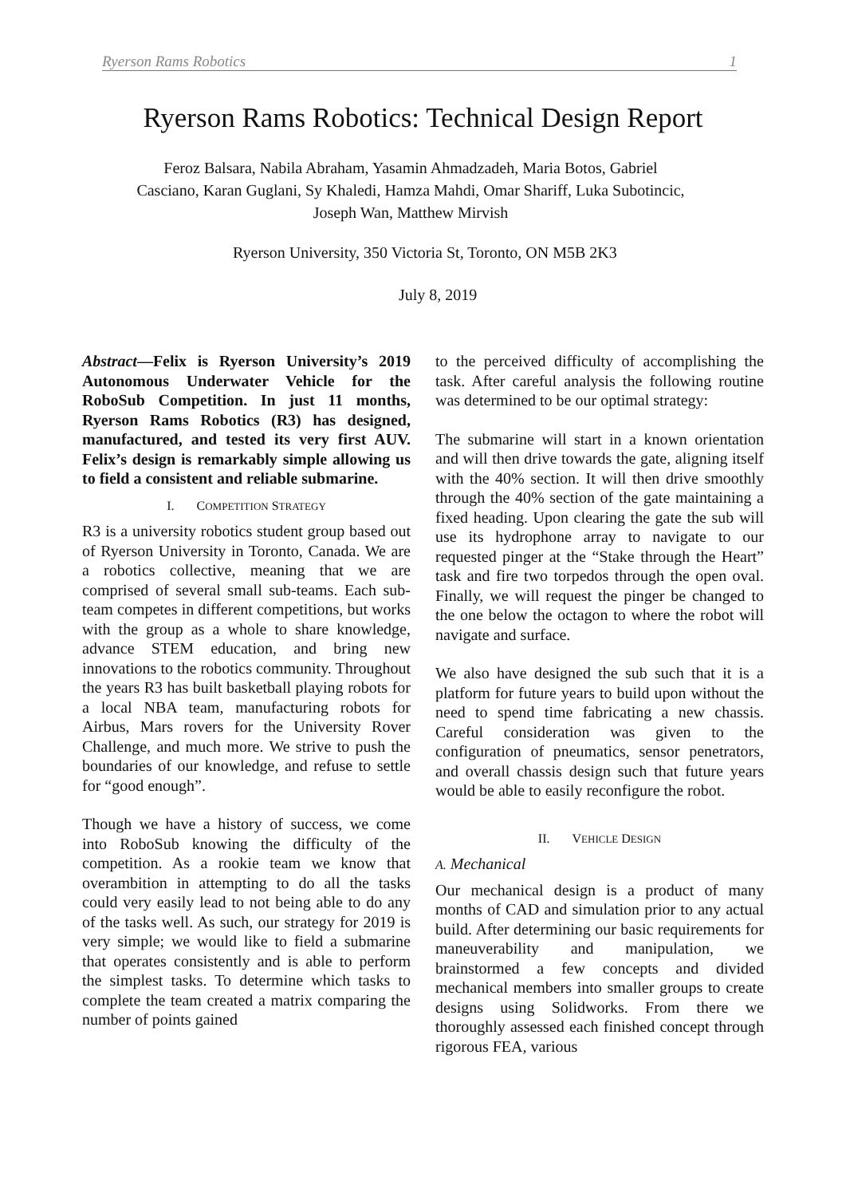Ryerson Rams Robotics 1
Ryerson Rams Robotics: Technical Design Report
Feroz Balsara, Nabila Abraham, Yasamin Ahmadzadeh, Maria Botos, Gabriel Casciano, Karan Guglani, Sy Khaledi, Hamza Mahdi, Omar Shariff, Luka Subotincic, Joseph Wan, Matthew Mirvish
Ryerson University, 350 Victoria St, Toronto, ON M5B 2K3
July 8, 2019
Abstract—Felix is Ryerson University’s 2019 Autonomous Underwater Vehicle for the RoboSub Competition. In just 11 months, Ryerson Rams Robotics (R3) has designed, manufactured, and tested its very first AUV. Felix’s design is remarkably simple allowing us to field a consistent and reliable submarine.
I. COMPETITION STRATEGY
R3 is a university robotics student group based out of Ryerson University in Toronto, Canada. We are a robotics collective, meaning that we are comprised of several small sub-teams. Each sub-team competes in different competitions, but works with the group as a whole to share knowledge, advance STEM education, and bring new innovations to the robotics community. Throughout the years R3 has built basketball playing robots for a local NBA team, manufacturing robots for Airbus, Mars rovers for the University Rover Challenge, and much more. We strive to push the boundaries of our knowledge, and refuse to settle for “good enough”.
Though we have a history of success, we come into RoboSub knowing the difficulty of the competition. As a rookie team we know that overambition in attempting to do all the tasks could very easily lead to not being able to do any of the tasks well. As such, our strategy for 2019 is very simple; we would like to field a submarine that operates consistently and is able to perform the simplest tasks. To determine which tasks to complete the team created a matrix comparing the number of points gained
to the perceived difficulty of accomplishing the task. After careful analysis the following routine was determined to be our optimal strategy:
The submarine will start in a known orientation and will then drive towards the gate, aligning itself with the 40% section. It will then drive smoothly through the 40% section of the gate maintaining a fixed heading. Upon clearing the gate the sub will use its hydrophone array to navigate to our requested pinger at the “Stake through the Heart” task and fire two torpedos through the open oval. Finally, we will request the pinger be changed to the one below the octagon to where the robot will navigate and surface.
We also have designed the sub such that it is a platform for future years to build upon without the need to spend time fabricating a new chassis. Careful consideration was given to the configuration of pneumatics, sensor penetrators, and overall chassis design such that future years would be able to easily reconfigure the robot.
II. VEHICLE DESIGN
A. Mechanical
Our mechanical design is a product of many months of CAD and simulation prior to any actual build. After determining our basic requirements for maneuverability and manipulation, we brainstormed a few concepts and divided mechanical members into smaller groups to create designs using Solidworks. From there we thoroughly assessed each finished concept through rigorous FEA, various